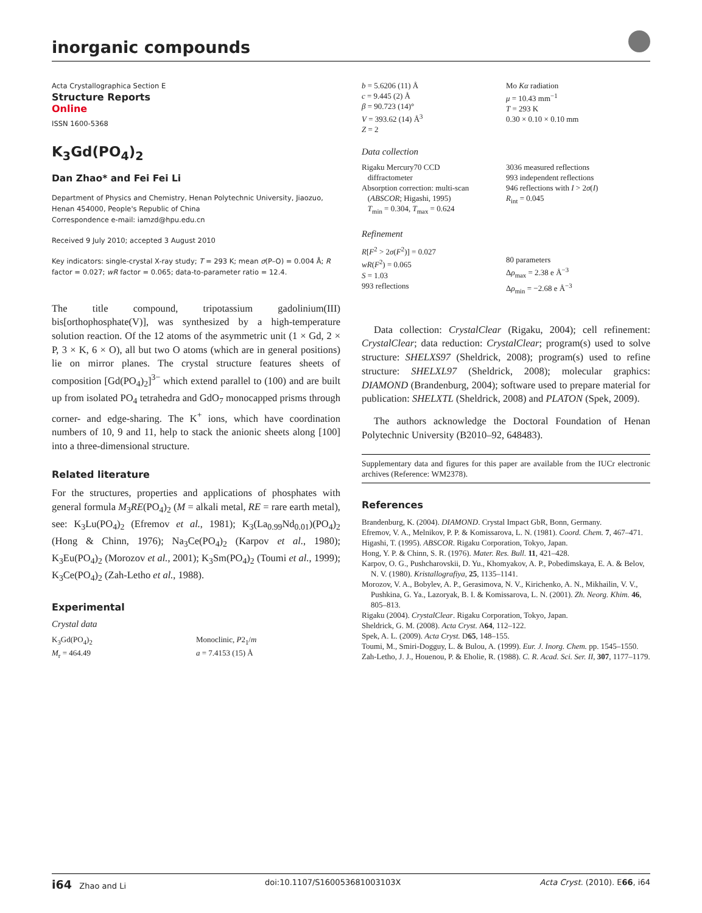inorganic compounds
Acta Crystallographica Section E
Structure Reports
Online
ISSN 1600-5368
K<sub>3</sub>Gd(PO<sub>4</sub>)<sub>2</sub>
Dan Zhao* and Fei Fei Li
Department of Physics and Chemistry, Henan Polytechnic University, Jiaozuo, Henan 454000, People's Republic of China
Correspondence e-mail: iamzd@hpu.edu.cn
Received 9 July 2010; accepted 3 August 2010
Key indicators: single-crystal X-ray study; T = 293 K; mean σ(P–O) = 0.004 Å; R factor = 0.027; wR factor = 0.065; data-to-parameter ratio = 12.4.
The title compound, tripotassium gadolinium(III) bis[orthophosphate(V)], was synthesized by a high-temperature solution reaction. Of the 12 atoms of the asymmetric unit (1 × Gd, 2 × P, 3 × K, 6 × O), all but two O atoms (which are in general positions) lie on mirror planes. The crystal structure features sheets of composition [Gd(PO<sub>4</sub>)<sub>2</sub>]<sup>3−</sup> which extend parallel to (100) and are built up from isolated PO<sub>4</sub> tetrahedra and GdO<sub>7</sub> monocapped prisms through corner- and edge-sharing. The K<sup>+</sup> ions, which have coordination numbers of 10, 9 and 11, help to stack the anionic sheets along [100] into a three-dimensional structure.
Related literature
For the structures, properties and applications of phosphates with general formula M<sub>3</sub>RE(PO<sub>4</sub>)<sub>2</sub> (M = alkali metal, RE = rare earth metal), see: K<sub>3</sub>Lu(PO<sub>4</sub>)<sub>2</sub> (Efremov et al., 1981); K<sub>3</sub>(La<sub>0.99</sub>Nd<sub>0.01</sub>)(PO<sub>4</sub>)<sub>2</sub> (Hong & Chinn, 1976); Na<sub>3</sub>Ce(PO<sub>4</sub>)<sub>2</sub> (Karpov et al., 1980); K<sub>3</sub>Eu(PO<sub>4</sub>)<sub>2</sub> (Morozov et al., 2001); K<sub>3</sub>Sm(PO<sub>4</sub>)<sub>2</sub> (Toumi et al., 1999); K<sub>3</sub>Ce(PO<sub>4</sub>)<sub>2</sub> (Zah-Letho et al., 1988).
Experimental
Crystal data
K<sub>3</sub>Gd(PO<sub>4</sub>)<sub>2</sub>
M<sub>r</sub> = 464.49
Monoclinic, P2<sub>1</sub>/m
a = 7.4153 (15) Å
b = 5.6206 (11) Å
c = 9.445 (2) Å
β = 90.723 (14)°
V = 393.62 (14) Å<sup>3</sup>
Z = 2
Mo Kα radiation
μ = 10.43 mm<sup>−1</sup>
T = 293 K
0.30 × 0.10 × 0.10 mm
Data collection
Rigaku Mercury70 CCD
diffractometer
Absorption correction: multi-scan
(ABSCOR; Higashi, 1995)
T<sub>min</sub> = 0.304, T<sub>max</sub> = 0.624
3036 measured reflections
993 independent reflections
946 reflections with I > 2σ(I)
R<sub>int</sub> = 0.045
Refinement
R[F<sup>2</sup> > 2σ(F<sup>2</sup>)] = 0.027
wR(F<sup>2</sup>) = 0.065
S = 1.03
993 reflections
80 parameters
Δρ<sub>max</sub> = 2.38 e Å<sup>−3</sup>
Δρ<sub>min</sub> = −2.68 e Å<sup>−3</sup>
Data collection: CrystalClear (Rigaku, 2004); cell refinement: CrystalClear; data reduction: CrystalClear; program(s) used to solve structure: SHELXS97 (Sheldrick, 2008); program(s) used to refine structure: SHELXL97 (Sheldrick, 2008); molecular graphics: DIAMOND (Brandenburg, 2004); software used to prepare material for publication: SHELXTL (Sheldrick, 2008) and PLATON (Spek, 2009).
The authors acknowledge the Doctoral Foundation of Henan Polytechnic University (B2010–92, 648483).
Supplementary data and figures for this paper are available from the IUCr electronic archives (Reference: WM2378).
References
Brandenburg, K. (2004). DIAMOND. Crystal Impact GbR, Bonn, Germany.
Efremov, V. A., Melnikov, P. P. & Komissarova, L. N. (1981). Coord. Chem. 7, 467–471.
Higashi, T. (1995). ABSCOR. Rigaku Corporation, Tokyo, Japan.
Hong, Y. P. & Chinn, S. R. (1976). Mater. Res. Bull. 11, 421–428.
Karpov, O. G., Pushcharovskii, D. Yu., Khomyakov, A. P., Pobedimskaya, E. A. & Belov, N. V. (1980). Kristallografiya, 25, 1135–1141.
Morozov, V. A., Bobylev, A. P., Gerasimova, N. V., Kirichenko, A. N., Mikhailin, V. V., Pushkina, G. Ya., Lazoryak, B. I. & Komissarova, L. N. (2001). Zh. Neorg. Khim. 46, 805–813.
Rigaku (2004). CrystalClear. Rigaku Corporation, Tokyo, Japan.
Sheldrick, G. M. (2008). Acta Cryst. A64, 112–122.
Spek, A. L. (2009). Acta Cryst. D65, 148–155.
Toumi, M., Smiri-Dogguy, L. & Bulou, A. (1999). Eur. J. Inorg. Chem. pp. 1545–1550.
Zah-Letho, J. J., Houenou, P. & Eholie, R. (1988). C. R. Acad. Sci. Ser. II, 307, 1177–1179.
i64 Zhao and Li doi:10.1107/S160053681003103X Acta Cryst. (2010). E66, i64